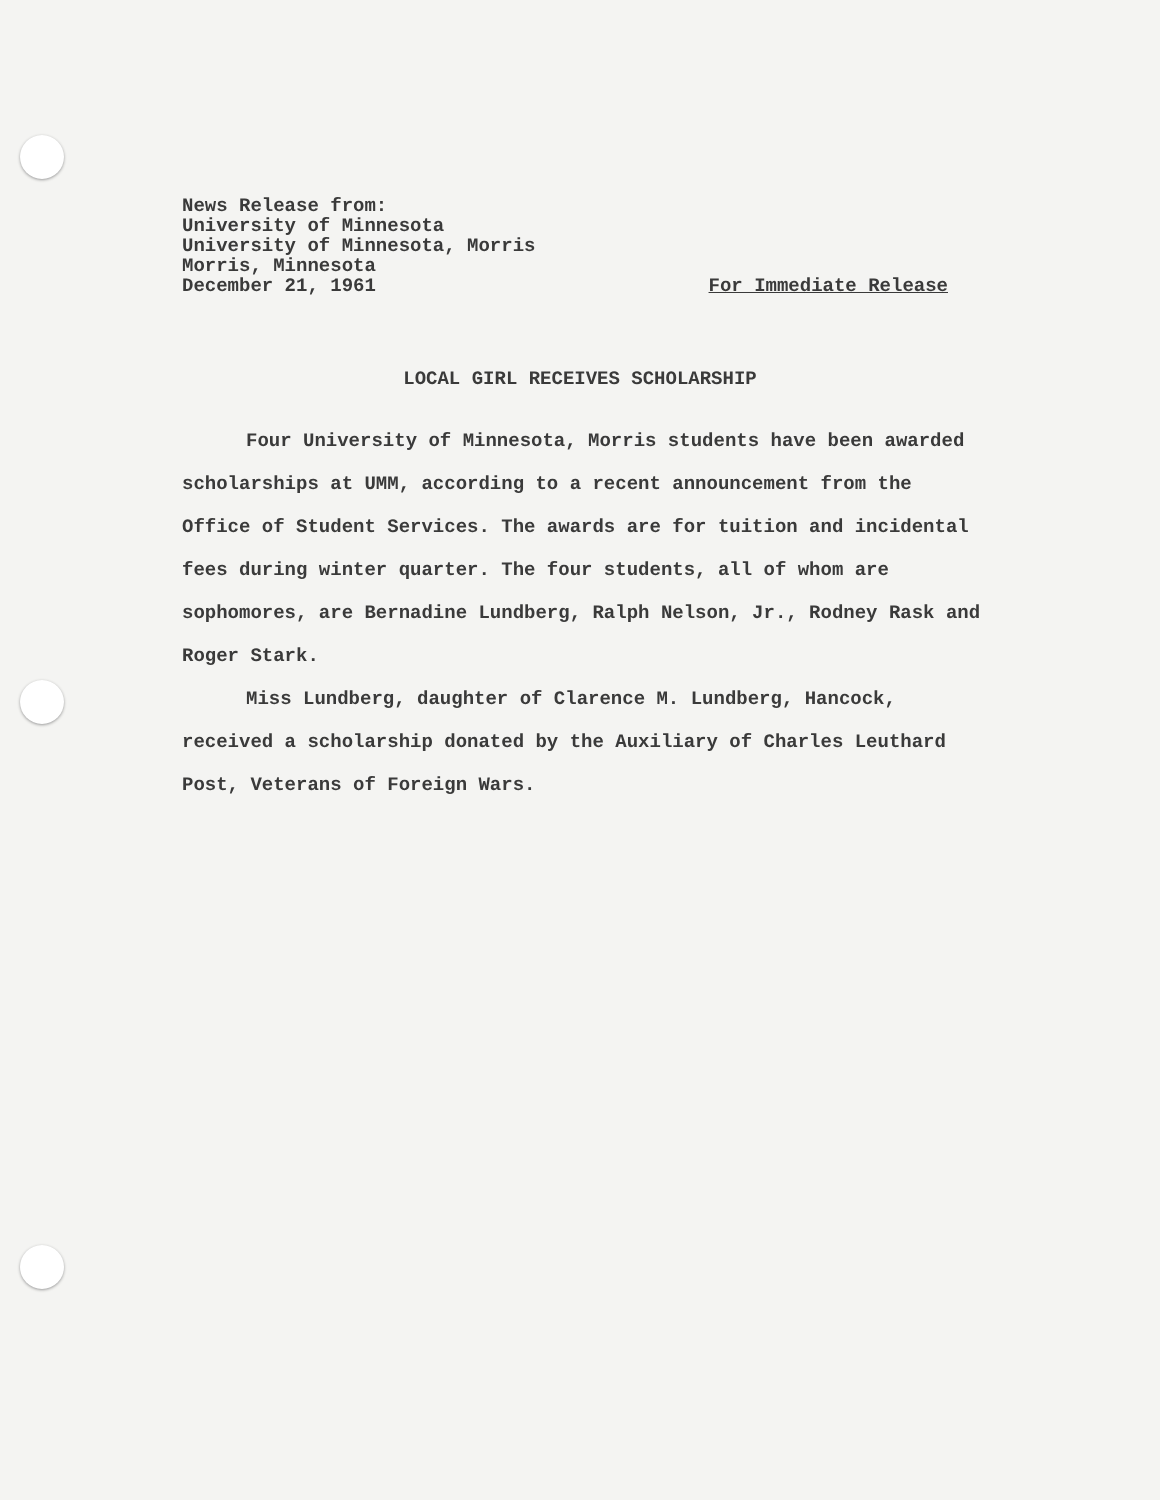News Release from:
University of Minnesota
University of Minnesota, Morris
Morris, Minnesota
December 21, 1961 For Immediate Release
LOCAL GIRL RECEIVES SCHOLARSHIP
Four University of Minnesota, Morris students have been awarded scholarships at UMM, according to a recent announcement from the Office of Student Services. The awards are for tuition and incidental fees during winter quarter. The four students, all of whom are sophomores, are Bernadine Lundberg, Ralph Nelson, Jr., Rodney Rask and Roger Stark.
Miss Lundberg, daughter of Clarence M. Lundberg, Hancock, received a scholarship donated by the Auxiliary of Charles Leuthard Post, Veterans of Foreign Wars.